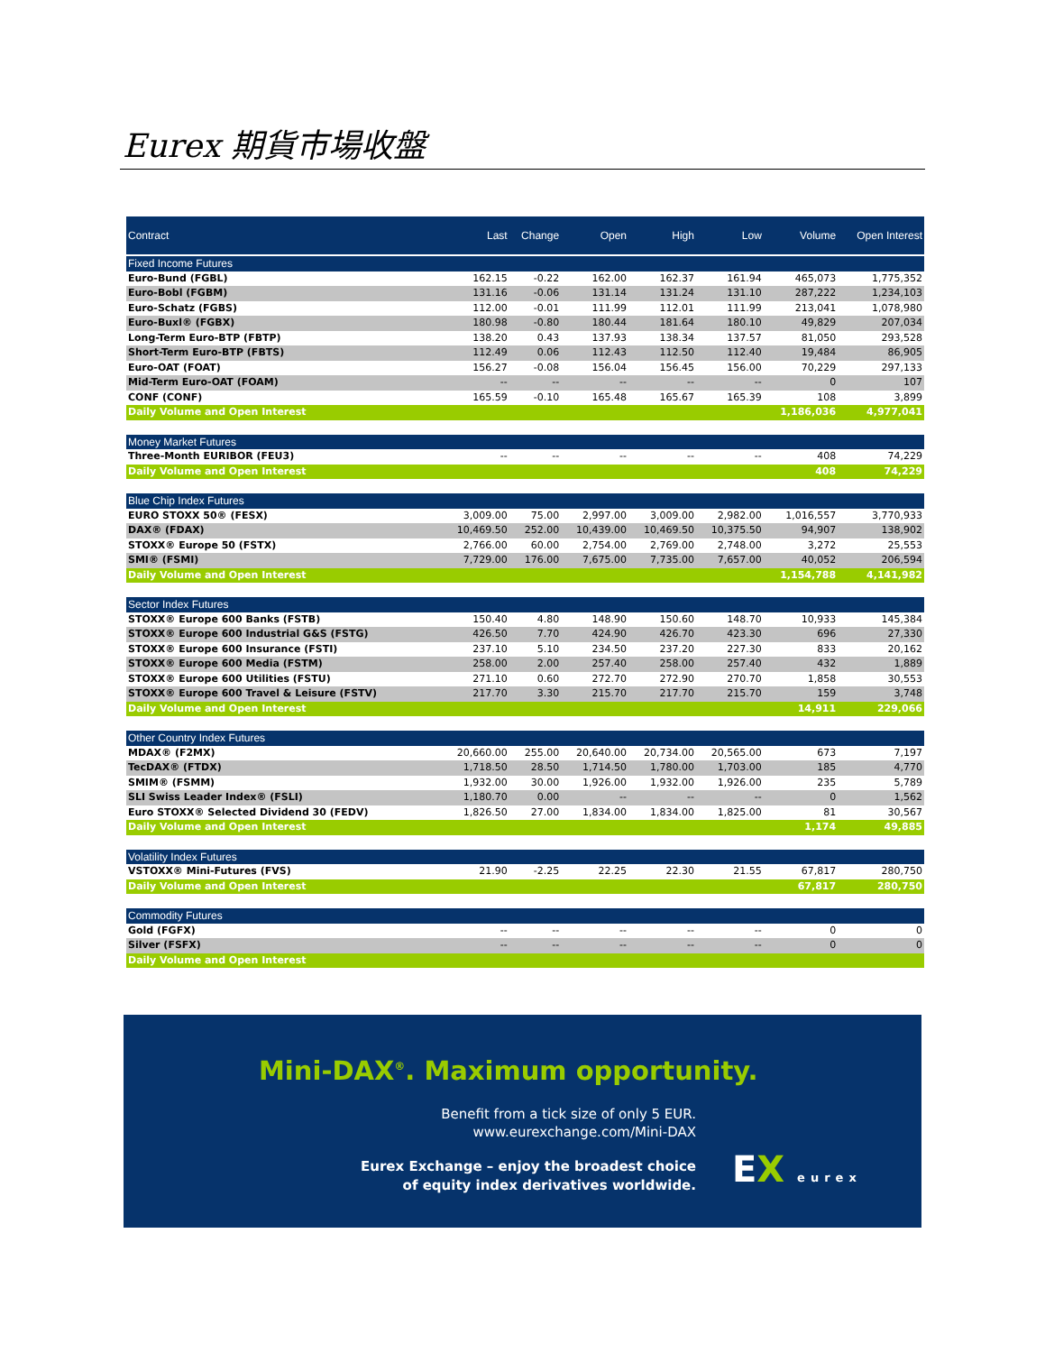Eurex 期貨市場收盤
| Contract | Last | Change | Open | High | Low | Volume | Open Interest |
| --- | --- | --- | --- | --- | --- | --- | --- |
| Fixed Income Futures | | | | | | | |
| Euro-Bund (FGBL) | 162.15 | -0.22 | 162.00 | 162.37 | 161.94 | 465,073 | 1,775,352 |
| Euro-Bobl (FGBM) | 131.16 | -0.06 | 131.14 | 131.24 | 131.10 | 287,222 | 1,234,103 |
| Euro-Schatz (FGBS) | 112.00 | -0.01 | 111.99 | 112.01 | 111.99 | 213,041 | 1,078,980 |
| Euro-Buxl® (FGBX) | 180.98 | -0.80 | 180.44 | 181.64 | 180.10 | 49,829 | 207,034 |
| Long-Term Euro-BTP (FBTP) | 138.20 | 0.43 | 137.93 | 138.34 | 137.57 | 81,050 | 293,528 |
| Short-Term Euro-BTP (FBTS) | 112.49 | 0.06 | 112.43 | 112.50 | 112.40 | 19,484 | 86,905 |
| Euro-OAT (FOAT) | 156.27 | -0.08 | 156.04 | 156.45 | 156.00 | 70,229 | 297,133 |
| Mid-Term Euro-OAT (FOAM) | -- | -- | -- | -- | -- | 0 | 107 |
| CONF (CONF) | 165.59 | -0.10 | 165.48 | 165.67 | 165.39 | 108 | 3,899 |
| Daily Volume and Open Interest | | | | | | 1,186,036 | 4,977,041 |
| Money Market Futures | | | | | | | |
| Three-Month EURIBOR (FEU3) | -- | -- | -- | -- | -- | 408 | 74,229 |
| Daily Volume and Open Interest | | | | | | 408 | 74,229 |
| Blue Chip Index Futures | | | | | | | |
| EURO STOXX 50® (FESX) | 3,009.00 | 75.00 | 2,997.00 | 3,009.00 | 2,982.00 | 1,016,557 | 3,770,933 |
| DAX® (FDAX) | 10,469.50 | 252.00 | 10,439.00 | 10,469.50 | 10,375.50 | 94,907 | 138,902 |
| STOXX® Europe 50 (FSTX) | 2,766.00 | 60.00 | 2,754.00 | 2,769.00 | 2,748.00 | 3,272 | 25,553 |
| SMI® (FSMI) | 7,729.00 | 176.00 | 7,675.00 | 7,735.00 | 7,657.00 | 40,052 | 206,594 |
| Daily Volume and Open Interest | | | | | | 1,154,788 | 4,141,982 |
| Sector Index Futures | | | | | | | |
| STOXX® Europe 600 Banks (FSTB) | 150.40 | 4.80 | 148.90 | 150.60 | 148.70 | 10,933 | 145,384 |
| STOXX® Europe 600 Industrial G&S (FSTG) | 426.50 | 7.70 | 424.90 | 426.70 | 423.30 | 696 | 27,330 |
| STOXX® Europe 600 Insurance (FSTI) | 237.10 | 5.10 | 234.50 | 237.20 | 227.30 | 833 | 20,162 |
| STOXX® Europe 600 Media (FSTM) | 258.00 | 2.00 | 257.40 | 258.00 | 257.40 | 432 | 1,889 |
| STOXX® Europe 600 Utilities (FSTU) | 271.10 | 0.60 | 272.70 | 272.90 | 270.70 | 1,858 | 30,553 |
| STOXX® Europe 600 Travel & Leisure (FSTV) | 217.70 | 3.30 | 215.70 | 217.70 | 215.70 | 159 | 3,748 |
| Daily Volume and Open Interest | | | | | | 14,911 | 229,066 |
| Other Country Index Futures | | | | | | | |
| MDAX® (F2MX) | 20,660.00 | 255.00 | 20,640.00 | 20,734.00 | 20,565.00 | 673 | 7,197 |
| TecDAX® (FTDX) | 1,718.50 | 28.50 | 1,714.50 | 1,780.00 | 1,703.00 | 185 | 4,770 |
| SMIM® (FSMM) | 1,932.00 | 30.00 | 1,926.00 | 1,932.00 | 1,926.00 | 235 | 5,789 |
| SLI Swiss Leader Index® (FSLI) | 1,180.70 | 0.00 | -- | -- | -- | 0 | 1,562 |
| Euro STOXX® Selected Dividend 30 (FEDV) | 1,826.50 | 27.00 | 1,834.00 | 1,834.00 | 1,825.00 | 81 | 30,567 |
| Daily Volume and Open Interest | | | | | | 1,174 | 49,885 |
| Volatility Index Futures | | | | | | | |
| VSTOXX® Mini-Futures (FVS) | 21.90 | -2.25 | 22.25 | 22.30 | 21.55 | 67,817 | 280,750 |
| Daily Volume and Open Interest | | | | | | 67,817 | 280,750 |
| Commodity Futures | | | | | | | |
| Gold (FGFX) | -- | -- | -- | -- | -- | 0 | 0 |
| Silver (FSFX) | -- | -- | -- | -- | -- | 0 | 0 |
| Daily Volume and Open Interest | | | | | | | |
Mini-DAX<sup>®</sup>. Maximum opportunity.
Benefit from a tick size of only 5 EUR.
www.eurexchange.com/Mini-DAX
Eurex Exchange – enjoy the broadest choice
of equity index derivatives worldwide.
EX eurex